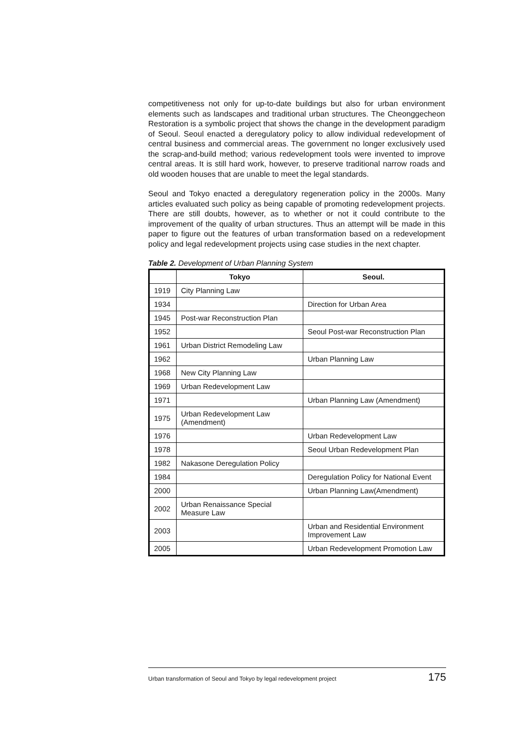competitiveness not only for up-to-date buildings but also for urban environment elements such as landscapes and traditional urban structures. The Cheonggecheon Restoration is a symbolic project that shows the change in the development paradigm of Seoul. Seoul enacted a deregulatory policy to allow individual redevelopment of central business and commercial areas. The government no longer exclusively used the scrap-and-build method; various redevelopment tools were invented to improve central areas. It is still hard work, however, to preserve traditional narrow roads and old wooden houses that are unable to meet the legal standards.
Seoul and Tokyo enacted a deregulatory regeneration policy in the 2000s. Many articles evaluated such policy as being capable of promoting redevelopment projects. There are still doubts, however, as to whether or not it could contribute to the improvement of the quality of urban structures. Thus an attempt will be made in this paper to figure out the features of urban transformation based on a redevelopment policy and legal redevelopment projects using case studies in the next chapter.
Table 2. Development of Urban Planning System
| | Tokyo | Seoul. |
| --- | --- | --- |
| 1919 | City Planning Law | |
| 1934 | | Direction for Urban Area |
| 1945 | Post-war Reconstruction Plan | |
| 1952 | | Seoul Post-war Reconstruction Plan |
| 1961 | Urban District Remodeling Law | |
| 1962 | | Urban Planning Law |
| 1968 | New City Planning Law | |
| 1969 | Urban Redevelopment Law | |
| 1971 | | Urban Planning Law (Amendment) |
| 1975 | Urban Redevelopment Law (Amendment) | |
| 1976 | | Urban Redevelopment Law |
| 1978 | | Seoul Urban Redevelopment Plan |
| 1982 | Nakasone Deregulation Policy | |
| 1984 | | Deregulation Policy for National Event |
| 2000 | | Urban Planning Law(Amendment) |
| 2002 | Urban Renaissance Special Measure Law | |
| 2003 | | Urban and Residential Environment Improvement Law |
| 2005 | | Urban Redevelopment Promotion Law |
Urban transformation of Seoul and Tokyo by legal redevelopment project 175